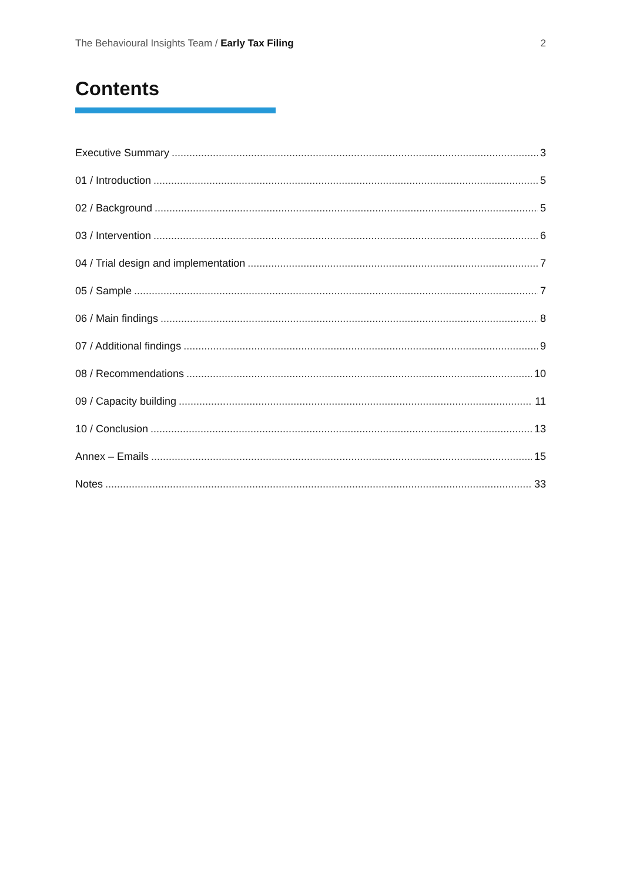The Behavioural Insights Team / Early Tax Filing 2
Contents
Executive Summary 3
01 / Introduction 5
02 / Background 5
03 / Intervention 6
04 / Trial design and implementation 7
05 / Sample 7
06 / Main findings 8
07 / Additional findings 9
08 / Recommendations 10
09 / Capacity building 11
10 / Conclusion 13
Annex – Emails 15
Notes 33